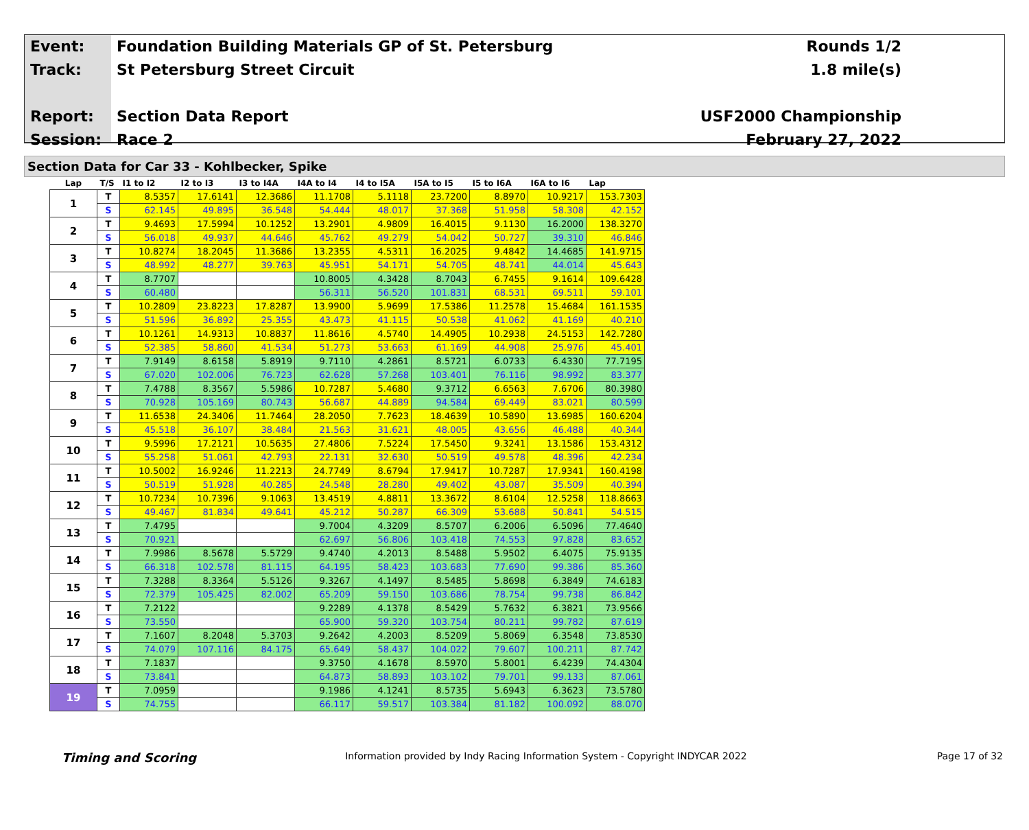Event:
Track:
Report:
Session:
Foundation Building Materials GP of St. Petersburg
St Petersburg Street Circuit
Section Data Report
Race 2
Rounds 1/2
1.8 mile(s)
USF2000 Championship
February 27, 2022
Section Data for Car 33 - Kohlbecker, Spike
| Lap | T/S | I1 to I2 | I2 to I3 | I3 to I4A | I4A to I4 | I4 to I5A | I5A to I5 | I5 to I6A | I6A to I6 | Lap |
| --- | --- | --- | --- | --- | --- | --- | --- | --- | --- | --- |
| 1 | T | 8.5357 | 17.6141 | 12.3686 | 11.1708 | 5.1118 | 23.7200 | 8.8970 | 10.9217 | 153.7303 |
| | S | 62.145 | 49.895 | 36.548 | 54.444 | 48.017 | 37.368 | 51.958 | 58.308 | 42.152 |
| 2 | T | 9.4693 | 17.5994 | 10.1252 | 13.2901 | 4.9809 | 16.4015 | 9.1130 | 16.2000 | 138.3270 |
| | S | 56.018 | 49.937 | 44.646 | 45.762 | 49.279 | 54.042 | 50.727 | 39.310 | 46.846 |
| 3 | T | 10.8274 | 18.2045 | 11.3686 | 13.2355 | 4.5311 | 16.2025 | 9.4842 | 14.4685 | 141.9715 |
| | S | 48.992 | 48.277 | 39.763 | 45.951 | 54.171 | 54.705 | 48.741 | 44.014 | 45.643 |
| 4 | T | 8.7707 | | | 10.8005 | 4.3428 | 8.7043 | 6.7455 | 9.1614 | 109.6428 |
| | S | 60.480 | | | 56.311 | 56.520 | 101.831 | 68.531 | 69.511 | 59.101 |
| 5 | T | 10.2809 | 23.8223 | 17.8287 | 13.9900 | 5.9699 | 17.5386 | 11.2578 | 15.4684 | 161.1535 |
| | S | 51.596 | 36.892 | 25.355 | 43.473 | 41.115 | 50.538 | 41.062 | 41.169 | 40.210 |
| 6 | T | 10.1261 | 14.9313 | 10.8837 | 11.8616 | 4.5740 | 14.4905 | 10.2938 | 24.5153 | 142.7280 |
| | S | 52.385 | 58.860 | 41.534 | 51.273 | 53.663 | 61.169 | 44.908 | 25.976 | 45.401 |
| 7 | T | 7.9149 | 8.6158 | 5.8919 | 9.7110 | 4.2861 | 8.5721 | 6.0733 | 6.4330 | 77.7195 |
| | S | 67.020 | 102.006 | 76.723 | 62.628 | 57.268 | 103.401 | 76.116 | 98.992 | 83.377 |
| 8 | T | 7.4788 | 8.3567 | 5.5986 | 10.7287 | 5.4680 | 9.3712 | 6.6563 | 7.6706 | 80.3980 |
| | S | 70.928 | 105.169 | 80.743 | 56.687 | 44.889 | 94.584 | 69.449 | 83.021 | 80.599 |
| 9 | T | 11.6538 | 24.3406 | 11.7464 | 28.2050 | 7.7623 | 18.4639 | 10.5890 | 13.6985 | 160.6204 |
| | S | 45.518 | 36.107 | 38.484 | 21.563 | 31.621 | 48.005 | 43.656 | 46.488 | 40.344 |
| 10 | T | 9.5996 | 17.2121 | 10.5635 | 27.4806 | 7.5224 | 17.5450 | 9.3241 | 13.1586 | 153.4312 |
| | S | 55.258 | 51.061 | 42.793 | 22.131 | 32.630 | 50.519 | 49.578 | 48.396 | 42.234 |
| 11 | T | 10.5002 | 16.9246 | 11.2213 | 24.7749 | 8.6794 | 17.9417 | 10.7287 | 17.9341 | 160.4198 |
| | S | 50.519 | 51.928 | 40.285 | 24.548 | 28.280 | 49.402 | 43.087 | 35.509 | 40.394 |
| 12 | T | 10.7234 | 10.7396 | 9.1063 | 13.4519 | 4.8811 | 13.3672 | 8.6104 | 12.5258 | 118.8663 |
| | S | 49.467 | 81.834 | 49.641 | 45.212 | 50.287 | 66.309 | 53.688 | 50.841 | 54.515 |
| 13 | T | 7.4795 | | | 9.7004 | 4.3209 | 8.5707 | 6.2006 | 6.5096 | 77.4640 |
| | S | 70.921 | | | 62.697 | 56.806 | 103.418 | 74.553 | 97.828 | 83.652 |
| 14 | T | 7.9986 | 8.5678 | 5.5729 | 9.4740 | 4.2013 | 8.5488 | 5.9502 | 6.4075 | 75.9135 |
| | S | 66.318 | 102.578 | 81.115 | 64.195 | 58.423 | 103.683 | 77.690 | 99.386 | 85.360 |
| 15 | T | 7.3288 | 8.3364 | 5.5126 | 9.3267 | 4.1497 | 8.5485 | 5.8698 | 6.3849 | 74.6183 |
| | S | 72.379 | 105.425 | 82.002 | 65.209 | 59.150 | 103.686 | 78.754 | 99.738 | 86.842 |
| 16 | T | 7.2122 | | | 9.2289 | 4.1378 | 8.5429 | 5.7632 | 6.3821 | 73.9566 |
| | S | 73.550 | | | 65.900 | 59.320 | 103.754 | 80.211 | 99.782 | 87.619 |
| 17 | T | 7.1607 | 8.2048 | 5.3703 | 9.2642 | 4.2003 | 8.5209 | 5.8069 | 6.3548 | 73.8530 |
| | S | 74.079 | 107.116 | 84.175 | 65.649 | 58.437 | 104.022 | 79.607 | 100.211 | 87.742 |
| 18 | T | 7.1837 | | | 9.3750 | 4.1678 | 8.5970 | 5.8001 | 6.4239 | 74.4304 |
| | S | 73.841 | | | 64.873 | 58.893 | 103.102 | 79.701 | 99.133 | 87.061 |
| 19 | T | 7.0959 | | | 9.1986 | 4.1241 | 8.5735 | 5.6943 | 6.3623 | 73.5780 |
| | S | 74.755 | | | 66.117 | 59.517 | 103.384 | 81.182 | 100.092 | 88.070 |
Timing and Scoring
Information provided by Indy Racing Information System - Copyright INDYCAR 2022
Page 17 of 32